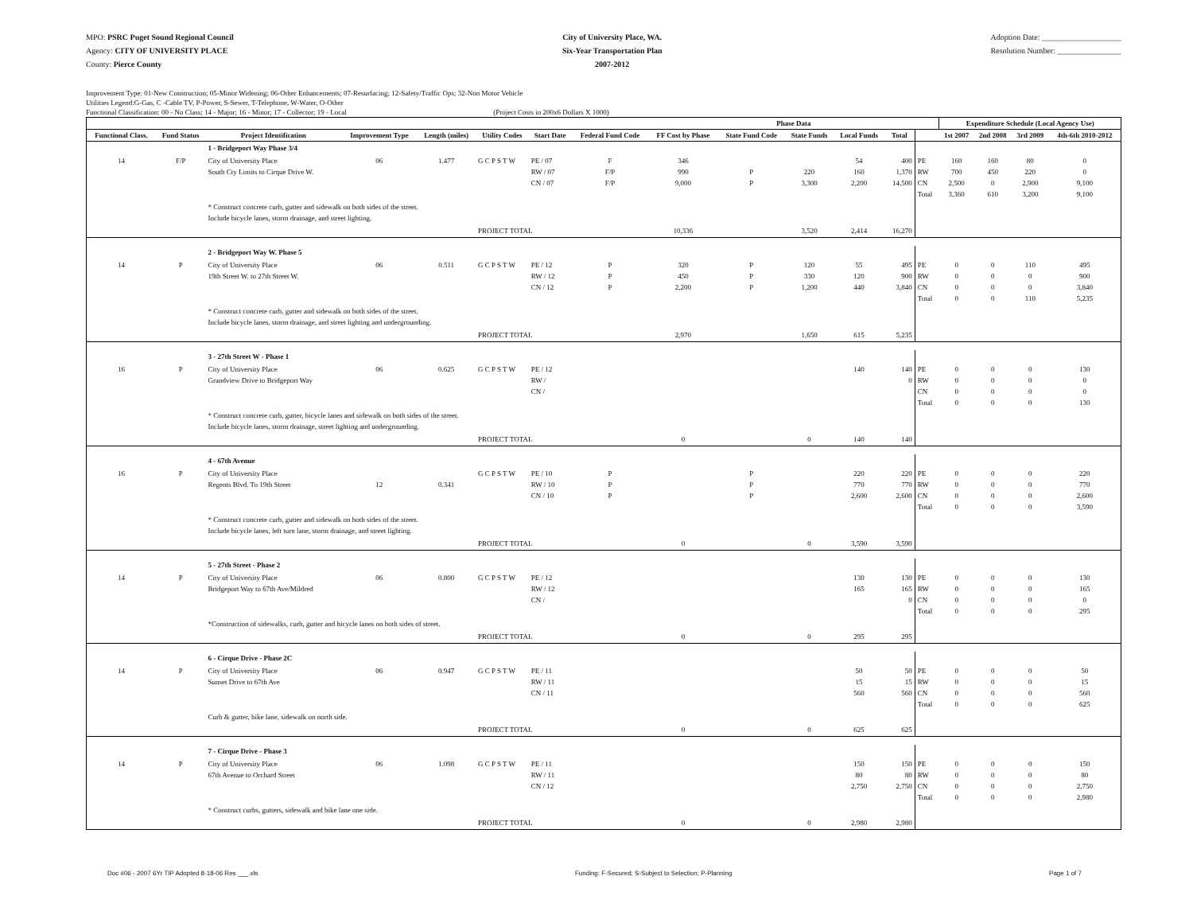MPO: PSRC Puget Sound Regional Council
Agency: CITY OF UNIVERSITY PLACE
County: Pierce County
City of University Place, WA.
Six-Year Transportation Plan
2007-2012
Adoption Date: ____________________
Resolution Number: ________________
Improvement Type: 01-New Construction; 05-Minor Widening; 06-Other Enhancements; 07-Resurfacing; 12-Safety/Traffic Ops; 32-Non Motor Vehicle
Utilities Legend:G-Gas, C -Cable TV, P-Power, S-Sewer, T-Telephone, W-Water, O-Other
Functional Classification: 00 - No Class; 14 - Major; 16 - Minor; 17 - Collector; 19 - Local (Project Costs in 200x6 Dollars X 1000)
| | | | | | | | | Phase Data | | | | | | Expenditure Schedule (Local Agency Use) | | | |
| --- | --- | --- | --- | --- | --- | --- | --- | --- | --- | --- | --- | --- | --- | --- | --- | --- | --- |
| Functional Class. | Fund Status | Project Identification | Improvement Type | Length (miles) | Utility Codes | Start Date | Federal Fund Code | FF Cost by Phase | State Fund Code | State Funds | Local Funds | Total | | 1st 2007 | 2nd 2008 | 3rd 2009 | 4th-6th 2010-2012 |
| | | 1 - Bridgeport Way Phase 3/4 | | | | | | | | | | | | | | | |
| 14 | F/P | City of University Place South Cty Limits to Cirque Drive W. | 06 | 1.477 | G C P S T W | PE / 07 RW / 07 CN / 07 | F F/P F/P | 346 990 9,000 | P P | 220 3,300 | 54 160 2,200 | 400 1,370 14,500 | PE RW CN Total | 160 700 2,500 3,360 | 160 450 0 610 | 80 220 2,900 3,200 | 0 0 9,100 9,100 |
| | | * Construct concrete curb, gutter and sidewalk on both sides of the street. Include bicycle lanes, storm drainage, and street lighting. | | | | | | | | | | | | | | | |
| | | | | | PROJECT TOTAL | | | 10,336 | | 3,520 | 2,414 | 16,270 | | | | | |
| | | 2 - Bridgeport Way W. Phase 5 | | | | | | | | | | | | | | | |
| 14 | P | City of University Place 19th Street W. to 27th Street W. | 06 | 0.511 | G C P S T W | PE / 12 RW / 12 CN / 12 | P P P | 320 450 2,200 | P P P | 120 330 1,200 | 55 120 440 | 495 900 3,840 | PE RW CN Total | 0 0 0 0 | 0 0 0 0 | 110 0 0 110 | 495 900 3,840 5,235 |
| | | * Construct concrete curb, gutter and sidewalk on both sides of the street. Include bicycle lanes, storm drainage, and street lighting and undergrounding. | | | | | | | | | | | | | | | |
| | | | | | PROJECT TOTAL | | | 2,970 | | 1,650 | 615 | 5,235 | | | | | |
| | | 3 - 27th Street W - Phase 1 | | | | | | | | | | | | | | | |
| 16 | P | City of University Place Grandview Drive to Bridgeport Way | 06 | 0.625 | G C P S T W | PE / 12 RW / CN / | | | | | 140 | 140 0 | PE RW CN Total | 0 0 0 0 | 0 0 0 0 | 0 0 0 0 | 130 0 0 130 |
| | | * Construct concrete curb, gutter, bicycle lanes and sidewalk on both sides of the street. Include bicycle lanes, storm drainage, street lighting and undergrounding. | | | | | | | | | | | | | | | |
| | | | | | PROJECT TOTAL | | | 0 | | 0 | 140 | 140 | | | | | |
| | | 4 - 67th Avenue | | | | | | | | | | | | | | | |
| 16 | P | City of University Place Regents Blvd. To 19th Street | 12 | 0.341 | G C P S T W | PE / 10 RW / 10 CN / 10 | P P P | | P P P | | 220 770 2,600 | 220 770 2,600 | PE RW CN Total | 0 0 0 0 | 0 0 0 0 | 0 0 0 0 | 220 770 2,600 3,590 |
| | | * Construct concrete curb, gutter and sidewalk on both sides of the street. Include bicycle lanes, left turn lane, storm drainage, and street lighting. | | | | | | | | | | | | | | | |
| | | | | | PROJECT TOTAL | | | 0 | | 0 | 3,590 | 3,590 | | | | | |
| | | 5 - 27th Street - Phase 2 | | | | | | | | | | | | | | | |
| 14 | P | City of University Place Bridgeport Way to 67th Ave/Mildred | 06 | 0.800 | G C P S T W | PE / 12 RW / 12 CN / | | | | | 130 165 | 130 165 0 | PE RW CN Total | 0 0 0 0 | 0 0 0 0 | 0 0 0 0 | 130 165 0 295 |
| | | *Construction of sidewalks, curb, gutter and bicycle lanes on both sides of street. | | | | | | | | | | | | | | | |
| | | | | | PROJECT TOTAL | | | 0 | | 0 | 295 | 295 | | | | | |
| | | 6 - Cirque Drive - Phase 2C | | | | | | | | | | | | | | | |
| 14 | P | City of University Place Sunset Drive to 67th Ave | 06 | 0.947 | G C P S T W | PE / 11 RW / 11 CN / 11 | | | | | 50 15 560 | 50 15 560 | PE RW CN Total | 0 0 0 0 | 0 0 0 0 | 0 0 0 0 | 50 15 560 625 |
| | | Curb & gutter, bike lane, sidewalk on north side. | | | | | | | | | | | | | | | |
| | | | | | PROJECT TOTAL | | | 0 | | 0 | 625 | 625 | | | | | |
| | | 7 - Cirque Drive - Phase 3 | | | | | | | | | | | | | | | |
| 14 | P | City of University Place 67th Avenue to Orchard Street | 06 | 1.098 | G C P S T W | PE / 11 RW / 11 CN / 12 | | | | | 150 80 2,750 | 150 80 2,750 | PE RW CN Total | 0 0 0 0 | 0 0 0 0 | 0 0 0 0 | 150 80 2,750 2,980 |
| | | * Construct curbs, gutters, sidewalk and bike lane one side. | | | | | | | | | | | | | | | |
| | | | | | PROJECT TOTAL | | | 0 | | 0 | 2,980 | 2,980 | | | | | |
Doc #06 - 2007 6Yr TIP Adopted 8-18-06 Res ___.xls Funding: F-Secured; S-Subject to Selection; P-Planning Page 1 of 7